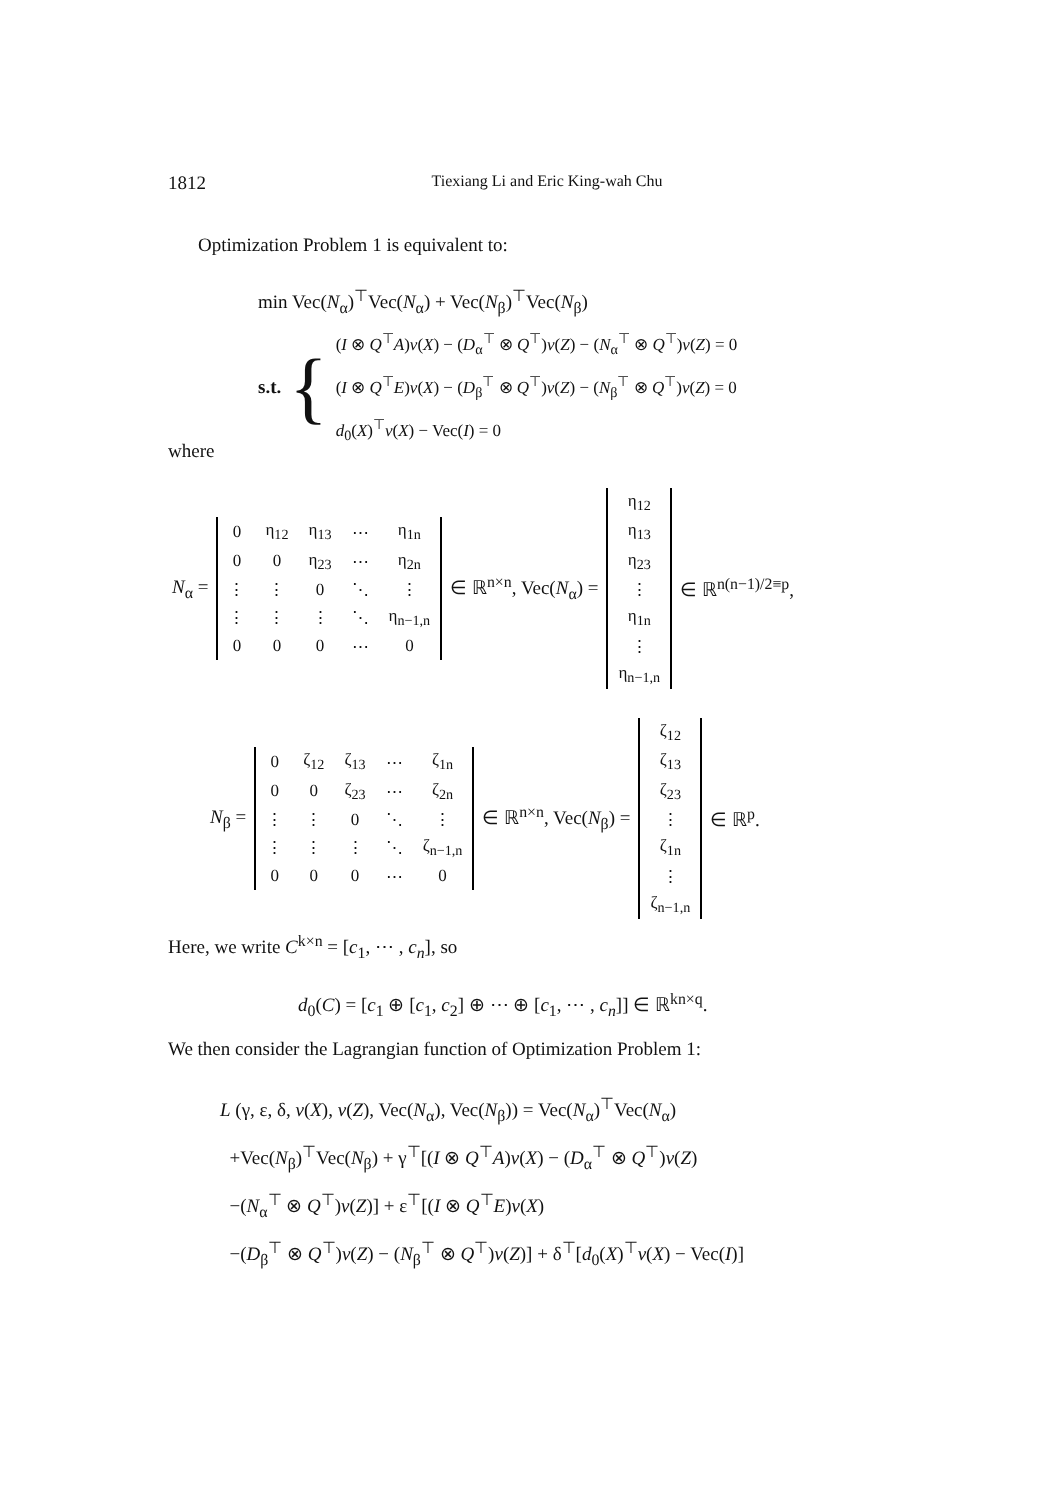1812 Tiexiang Li and Eric King-wah Chu
Optimization Problem 1 is equivalent to:
min Vec(N<sub>α</sub>)<sup>⊤</sup>Vec(N<sub>α</sub>) + Vec(N<sub>β</sub>)<sup>⊤</sup>Vec(N<sub>β</sub>)
s.t. {
(I ⊗ Q<sup>⊤</sup>A)v(X) − (D<sub>α</sub><sup>⊤</sup> ⊗ Q<sup>⊤</sup>)v(Z) − (N<sub>α</sub><sup>⊤</sup> ⊗ Q<sup>⊤</sup>)v(Z) = 0
(I ⊗ Q<sup>⊤</sup>E)v(X) − (D<sub>β</sub><sup>⊤</sup> ⊗ Q<sup>⊤</sup>)v(Z) − (N<sub>β</sub><sup>⊤</sup> ⊗ Q<sup>⊤</sup>)v(Z) = 0
d<sub>0</sub>(X)<sup>⊤</sup>v(X) − Vec(I) = 0
where
N<sub>α</sub> =
| 0 | η<sub>12</sub> | η<sub>13</sub> | ⋯ | η<sub>1n</sub> |
| 0 | 0 | η<sub>23</sub> | ⋯ | η<sub>2n</sub> |
| ⋮ | ⋮ | 0 | ⋱ | ⋮ |
| ⋮ | ⋮ | ⋮ | ⋱ | η<sub>n−1,n</sub> |
| 0 | 0 | 0 | ⋯ | 0 |
∈ ℝ<sup>n×n</sup>, Vec(N<sub>α</sub>) =
| η<sub>12</sub> |
| η<sub>13</sub> |
| η<sub>23</sub> |
| ⋮ |
| η<sub>1n</sub> |
| ⋮ |
| η<sub>n−1,n</sub> |
∈ ℝ<sup>n(n−1)/2≡p</sup>,
N<sub>β</sub> =
| 0 | ζ<sub>12</sub> | ζ<sub>13</sub> | ⋯ | ζ<sub>1n</sub> |
| 0 | 0 | ζ<sub>23</sub> | ⋯ | ζ<sub>2n</sub> |
| ⋮ | ⋮ | 0 | ⋱ | ⋮ |
| ⋮ | ⋮ | ⋮ | ⋱ | ζ<sub>n−1,n</sub> |
| 0 | 0 | 0 | ⋯ | 0 |
∈ ℝ<sup>n×n</sup>, Vec(N<sub>β</sub>) =
| ζ<sub>12</sub> |
| ζ<sub>13</sub> |
| ζ<sub>23</sub> |
| ⋮ |
| ζ<sub>1n</sub> |
| ⋮ |
| ζ<sub>n−1,n</sub> |
∈ ℝ<sup>p</sup>.
Here, we write C<sup>k×n</sup> = [c<sub>1</sub>, ⋯ , c<sub>n</sub>], so
d<sub>0</sub>(C) = [c<sub>1</sub> ⊕ [c<sub>1</sub>, c<sub>2</sub>] ⊕ ⋯ ⊕ [c<sub>1</sub>, ⋯ , c<sub>n</sub>]] ∈ ℝ<sup>kn×q</sup>.
We then consider the Lagrangian function of Optimization Problem 1:
L (γ, ε, δ, v(X), v(Z), Vec(N<sub>α</sub>), Vec(N<sub>β</sub>)) = Vec(N<sub>α</sub>)<sup>⊤</sup>Vec(N<sub>α</sub>)
+Vec(N<sub>β</sub>)<sup>⊤</sup>Vec(N<sub>β</sub>) + γ<sup>⊤</sup>[(I ⊗ Q<sup>⊤</sup>A)v(X) − (D<sub>α</sub><sup>⊤</sup> ⊗ Q<sup>⊤</sup>)v(Z)
−(N<sub>α</sub><sup>⊤</sup> ⊗ Q<sup>⊤</sup>)v(Z)] + ε<sup>⊤</sup>[(I ⊗ Q<sup>⊤</sup>E)v(X)
−(D<sub>β</sub><sup>⊤</sup> ⊗ Q<sup>⊤</sup>)v(Z) − (N<sub>β</sub><sup>⊤</sup> ⊗ Q<sup>⊤</sup>)v(Z)] + δ<sup>⊤</sup>[d<sub>0</sub>(X)<sup>⊤</sup>v(X) − Vec(I)]